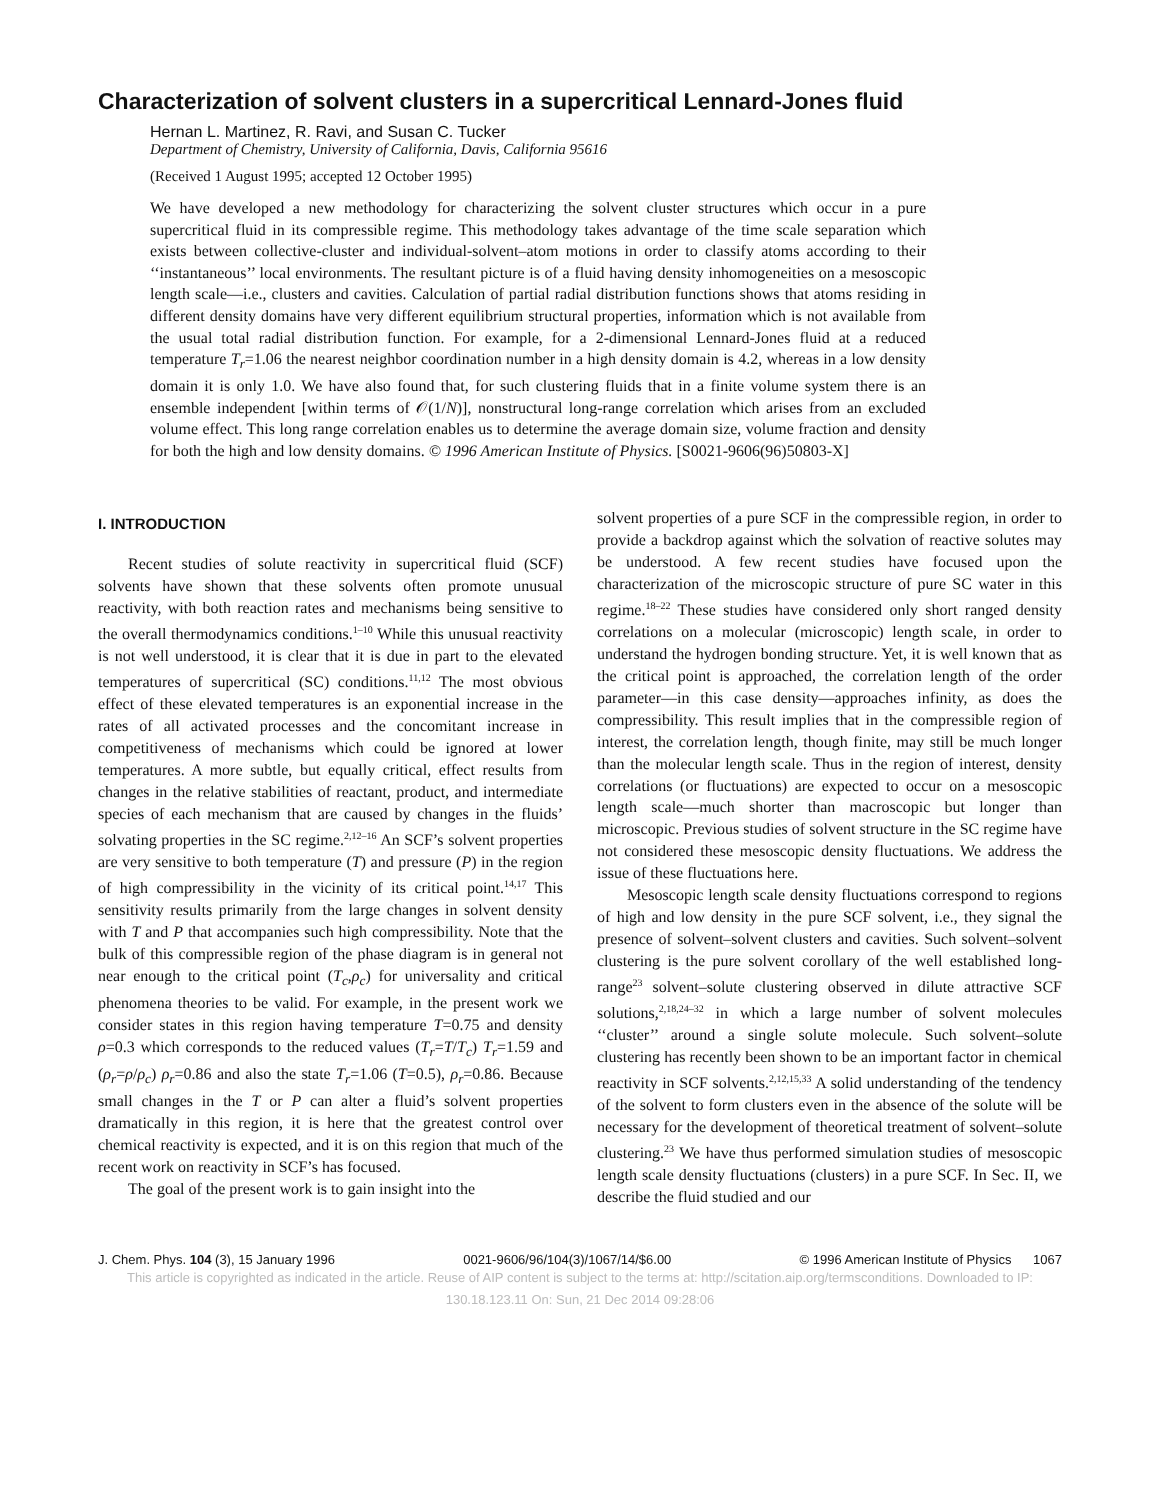Characterization of solvent clusters in a supercritical Lennard-Jones fluid
Hernan L. Martinez, R. Ravi, and Susan C. Tucker
Department of Chemistry, University of California, Davis, California 95616
(Received 1 August 1995; accepted 12 October 1995)
We have developed a new methodology for characterizing the solvent cluster structures which occur in a pure supercritical fluid in its compressible regime. This methodology takes advantage of the time scale separation which exists between collective-cluster and individual-solvent–atom motions in order to classify atoms according to their ‘‘instantaneous’’ local environments. The resultant picture is of a fluid having density inhomogeneities on a mesoscopic length scale—i.e., clusters and cavities. Calculation of partial radial distribution functions shows that atoms residing in different density domains have very different equilibrium structural properties, information which is not available from the usual total radial distribution function. For example, for a 2-dimensional Lennard-Jones fluid at a reduced temperature T<sub>r</sub>=1.06 the nearest neighbor coordination number in a high density domain is 4.2, whereas in a low density domain it is only 1.0. We have also found that, for such clustering fluids that in a finite volume system there is an ensemble independent [within terms of 𝒪(1/N)], nonstructural long-range correlation which arises from an excluded volume effect. This long range correlation enables us to determine the average domain size, volume fraction and density for both the high and low density domains. © 1996 American Institute of Physics. [S0021-9606(96)50803-X]
I. INTRODUCTION
Recent studies of solute reactivity in supercritical fluid (SCF) solvents have shown that these solvents often promote unusual reactivity, with both reaction rates and mechanisms being sensitive to the overall thermodynamics conditions.<sup>1–10</sup> While this unusual reactivity is not well understood, it is clear that it is due in part to the elevated temperatures of supercritical (SC) conditions.<sup>11,12</sup> The most obvious effect of these elevated temperatures is an exponential increase in the rates of all activated processes and the concomitant increase in competitiveness of mechanisms which could be ignored at lower temperatures. A more subtle, but equally critical, effect results from changes in the relative stabilities of reactant, product, and intermediate species of each mechanism that are caused by changes in the fluids’ solvating properties in the SC regime.<sup>2,12–16</sup> An SCF’s solvent properties are very sensitive to both temperature (T) and pressure (P) in the region of high compressibility in the vicinity of its critical point.<sup>14,17</sup> This sensitivity results primarily from the large changes in solvent density with T and P that accompanies such high compressibility. Note that the bulk of this compressible region of the phase diagram is in general not near enough to the critical point (T<sub>c</sub>,ρ<sub>c</sub>) for universality and critical phenomena theories to be valid. For example, in the present work we consider states in this region having temperature T=0.75 and density ρ=0.3 which corresponds to the reduced values (T<sub>r</sub>=T/T<sub>c</sub>) T<sub>r</sub>=1.59 and (ρ<sub>r</sub>=ρ/ρ<sub>c</sub>) ρ<sub>r</sub>=0.86 and also the state T<sub>r</sub>=1.06 (T=0.5), ρ<sub>r</sub>=0.86. Because small changes in the T or P can alter a fluid’s solvent properties dramatically in this region, it is here that the greatest control over chemical reactivity is expected, and it is on this region that much of the recent work on reactivity in SCF’s has focused.
The goal of the present work is to gain insight into the
solvent properties of a pure SCF in the compressible region, in order to provide a backdrop against which the solvation of reactive solutes may be understood. A few recent studies have focused upon the characterization of the microscopic structure of pure SC water in this regime.<sup>18–22</sup> These studies have considered only short ranged density correlations on a molecular (microscopic) length scale, in order to understand the hydrogen bonding structure. Yet, it is well known that as the critical point is approached, the correlation length of the order parameter—in this case density—approaches infinity, as does the compressibility. This result implies that in the compressible region of interest, the correlation length, though finite, may still be much longer than the molecular length scale. Thus in the region of interest, density correlations (or fluctuations) are expected to occur on a mesoscopic length scale—much shorter than macroscopic but longer than microscopic. Previous studies of solvent structure in the SC regime have not considered these mesoscopic density fluctuations. We address the issue of these fluctuations here.
Mesoscopic length scale density fluctuations correspond to regions of high and low density in the pure SCF solvent, i.e., they signal the presence of solvent–solvent clusters and cavities. Such solvent–solvent clustering is the pure solvent corollary of the well established long-range<sup>23</sup> solvent–solute clustering observed in dilute attractive SCF solutions,<sup>2,18,24–32</sup> in which a large number of solvent molecules ‘‘cluster’’ around a single solute molecule. Such solvent–solute clustering has recently been shown to be an important factor in chemical reactivity in SCF solvents.<sup>2,12,15,33</sup> A solid understanding of the tendency of the solvent to form clusters even in the absence of the solute will be necessary for the development of theoretical treatment of solvent–solute clustering.<sup>23</sup> We have thus performed simulation studies of mesoscopic length scale density fluctuations (clusters) in a pure SCF. In Sec. II, we describe the fluid studied and our
J. Chem. Phys. 104 (3), 15 January 1996 0021-9606/96/104(3)/1067/14/$6.00 © 1996 American Institute of Physics 1067
This article is copyrighted as indicated in the article. Reuse of AIP content is subject to the terms at: http://scitation.aip.org/termsconditions. Downloaded to IP:
130.18.123.11 On: Sun, 21 Dec 2014 09:28:06